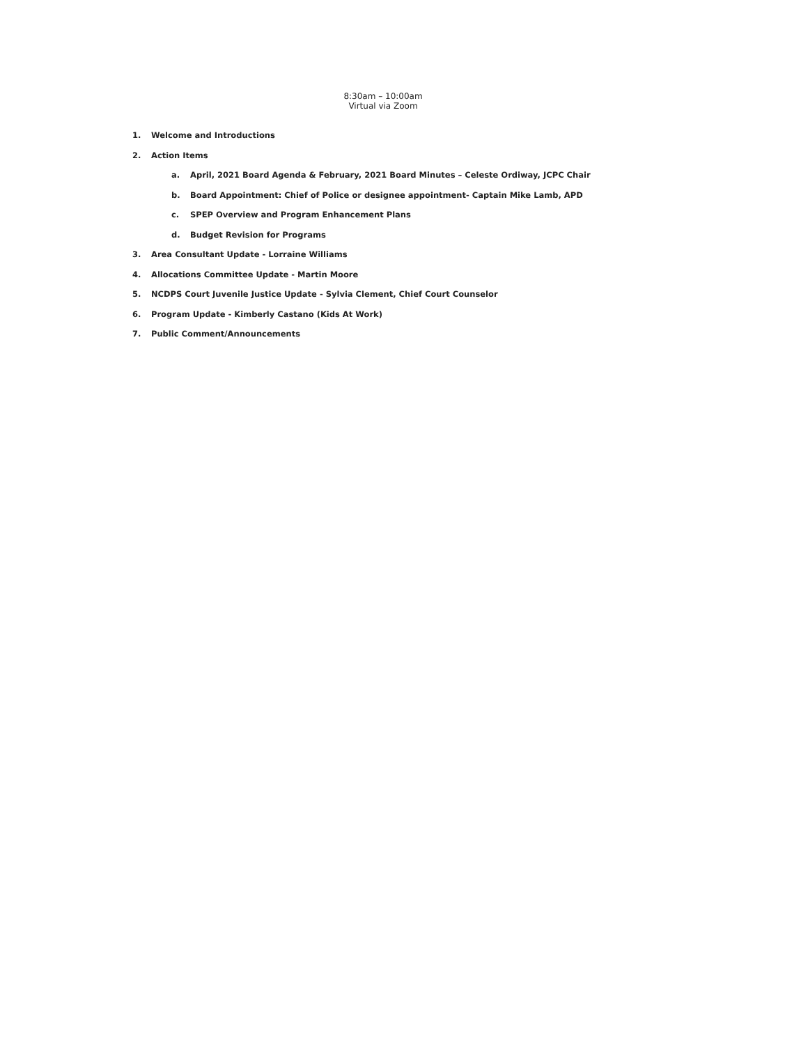8:30am – 10:00am
Virtual via Zoom
1. Welcome and Introductions
2. Action Items
a. April, 2021 Board Agenda & February, 2021 Board Minutes – Celeste Ordiway, JCPC Chair
b. Board Appointment: Chief of Police or designee appointment- Captain Mike Lamb, APD
c. SPEP Overview and Program Enhancement Plans
d. Budget Revision for Programs
3. Area Consultant Update - Lorraine Williams
4. Allocations Committee Update - Martin Moore
5. NCDPS Court Juvenile Justice Update - Sylvia Clement, Chief Court Counselor
6. Program Update - Kimberly Castano (Kids At Work)
7. Public Comment/Announcements